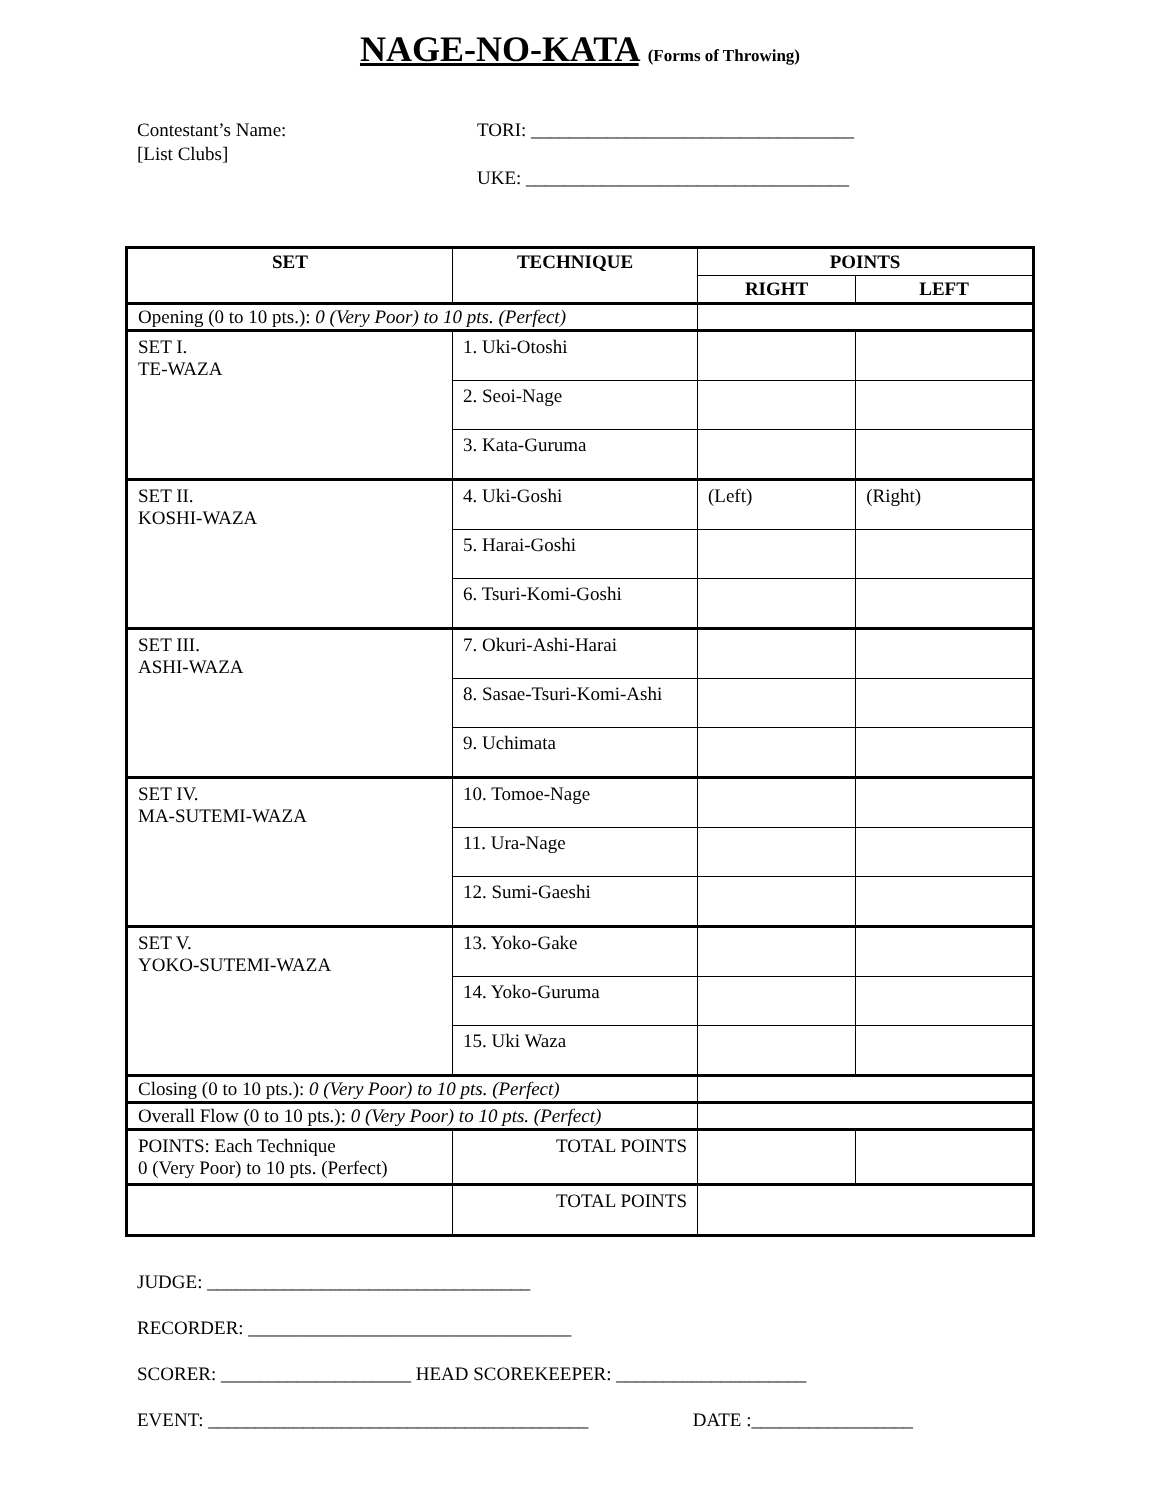NAGE-NO-KATA (Forms of Throwing)
Contestant’s Name:
[List Clubs]
TORI: __________________________________
UKE: __________________________________
| SET | TECHNIQUE | POINTS | |
| --- | --- | --- | --- |
| | | RIGHT | LEFT |
| Opening (0 to 10 pts.): 0 (Very Poor) to 10 pts. (Perfect) | | | |
| SET I. TE-WAZA | 1. Uki-Otoshi | | |
| | 2. Seoi-Nage | | |
| | 3. Kata-Guruma | | |
| SET II. KOSHI-WAZA | 4. Uki-Goshi | (Left) | (Right) |
| | 5. Harai-Goshi | | |
| | 6. Tsuri-Komi-Goshi | | |
| SET III. ASHI-WAZA | 7. Okuri-Ashi-Harai | | |
| | 8. Sasae-Tsuri-Komi-Ashi | | |
| | 9. Uchimata | | |
| SET IV. MA-SUTEMI-WAZA | 10. Tomoe-Nage | | |
| | 11. Ura-Nage | | |
| | 12. Sumi-Gaeshi | | |
| SET V. YOKO-SUTEMI-WAZA | 13. Yoko-Gake | | |
| | 14. Yoko-Guruma | | |
| | 15. Uki Waza | | |
| Closing (0 to 10 pts.): 0 (Very Poor) to 10 pts. (Perfect) | | | |
| Overall Flow (0 to 10 pts.): 0 (Very Poor) to 10 pts. (Perfect) | | | |
| POINTS: Each Technique 0 (Very Poor) to 10 pts. (Perfect) | TOTAL POINTS | | |
| | TOTAL POINTS | | |
JUDGE: __________________________________
RECORDER: __________________________________
SCORER: ____________________ HEAD SCOREKEEPER: ____________________
EVENT: ________________________________________ DATE :_________________